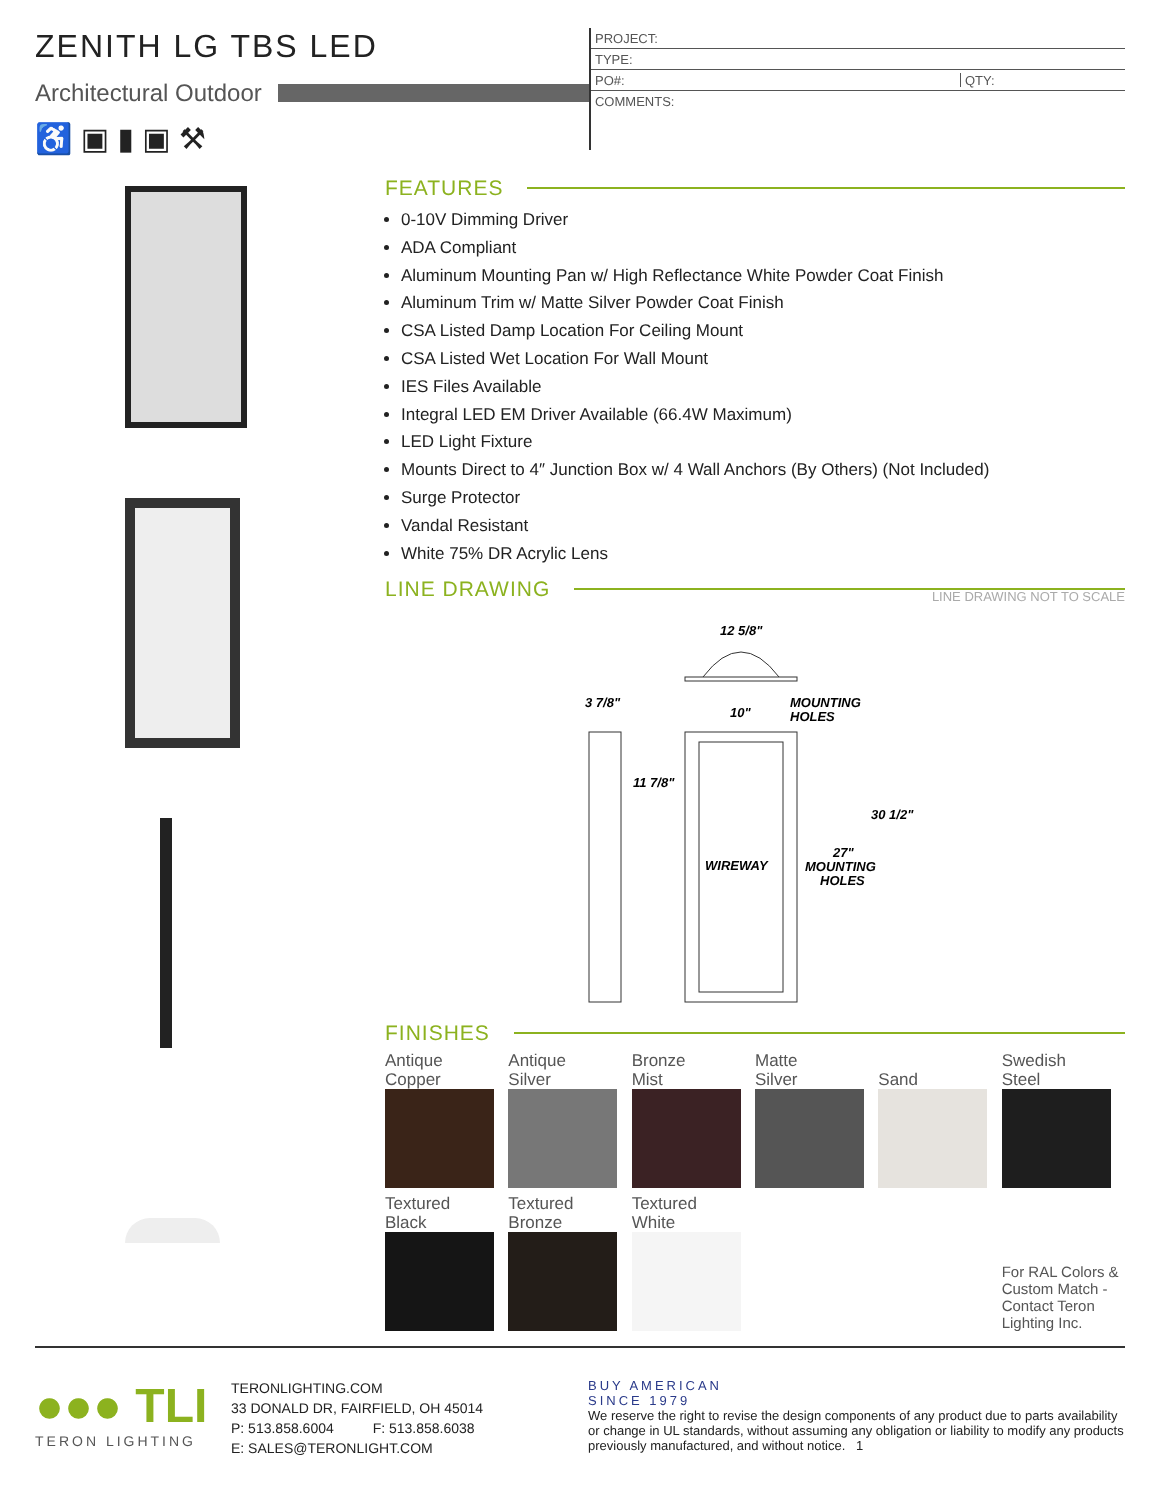ZENITH LG TBS LED
Architectural Outdoor
♿ ▣ ▮ ▣ ⚒
PROJECT:
TYPE:
PO#: QTY:
COMMENTS:
FEATURES
0-10V Dimming Driver
ADA Compliant
Aluminum Mounting Pan w/ High Reflectance White Powder Coat Finish
Aluminum Trim w/ Matte Silver Powder Coat Finish
CSA Listed Damp Location For Ceiling Mount
CSA Listed Wet Location For Wall Mount
IES Files Available
Integral LED EM Driver Available (66.4W Maximum)
LED Light Fixture
Mounts Direct to 4″ Junction Box w/ 4 Wall Anchors (By Others) (Not Included)
Surge Protector
Vandal Resistant
White 75% DR Acrylic Lens
LINE DRAWING
LINE DRAWING NOT TO SCALE
12 5/8"
3 7/8"
10"
MOUNTING
HOLES
11 7/8"
30 1/2"
WIREWAY
27"
MOUNTING
HOLES
FINISHES
| Antique Copper | Antique Silver | Bronze Mist | Matte Silver | Sand | Swedish Steel |
| Textured Black | Textured Bronze | Textured White | | | |
| | | | | | For RAL Colors & Custom Match - Contact Teron Lighting Inc. |
●●● TLI
TERON LIGHTING
TERONLIGHTING.COM
33 DONALD DR, FAIRFIELD, OH 45014
P: 513.858.6004 F: 513.858.6038
E: SALES@TERONLIGHT.COM
BUY AMERICAN
SINCE 1979
We reserve the right to revise the design components of any product due to parts availability or change in UL standards, without assuming any obligation or liability to modify any products previously manufactured, and without notice. 1